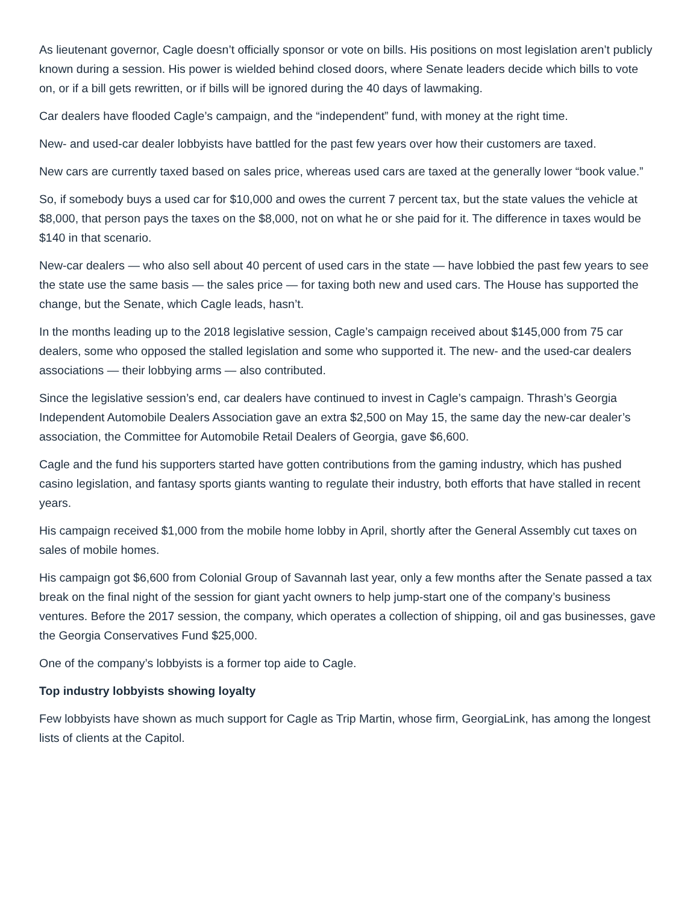As lieutenant governor, Cagle doesn’t officially sponsor or vote on bills. His positions on most legislation aren’t publicly known during a session. His power is wielded behind closed doors, where Senate leaders decide which bills to vote on, or if a bill gets rewritten, or if bills will be ignored during the 40 days of lawmaking.
Car dealers have flooded Cagle’s campaign, and the “independent” fund, with money at the right time.
New- and used-car dealer lobbyists have battled for the past few years over how their customers are taxed.
New cars are currently taxed based on sales price, whereas used cars are taxed at the generally lower “book value.”
So, if somebody buys a used car for $10,000 and owes the current 7 percent tax, but the state values the vehicle at $8,000, that person pays the taxes on the $8,000, not on what he or she paid for it. The difference in taxes would be $140 in that scenario.
New-car dealers — who also sell about 40 percent of used cars in the state — have lobbied the past few years to see the state use the same basis — the sales price — for taxing both new and used cars. The House has supported the change, but the Senate, which Cagle leads, hasn’t.
In the months leading up to the 2018 legislative session, Cagle’s campaign received about $145,000 from 75 car dealers, some who opposed the stalled legislation and some who supported it. The new- and the used-car dealers associations — their lobbying arms — also contributed.
Since the legislative session’s end, car dealers have continued to invest in Cagle’s campaign. Thrash’s Georgia Independent Automobile Dealers Association gave an extra $2,500 on May 15, the same day the new-car dealer’s association, the Committee for Automobile Retail Dealers of Georgia, gave $6,600.
Cagle and the fund his supporters started have gotten contributions from the gaming industry, which has pushed casino legislation, and fantasy sports giants wanting to regulate their industry, both efforts that have stalled in recent years.
His campaign received $1,000 from the mobile home lobby in April, shortly after the General Assembly cut taxes on sales of mobile homes.
His campaign got $6,600 from Colonial Group of Savannah last year, only a few months after the Senate passed a tax break on the final night of the session for giant yacht owners to help jump-start one of the company’s business ventures. Before the 2017 session, the company, which operates a collection of shipping, oil and gas businesses, gave the Georgia Conservatives Fund $25,000.
One of the company’s lobbyists is a former top aide to Cagle.
Top industry lobbyists showing loyalty
Few lobbyists have shown as much support for Cagle as Trip Martin, whose firm, GeorgiaLink, has among the longest lists of clients at the Capitol.